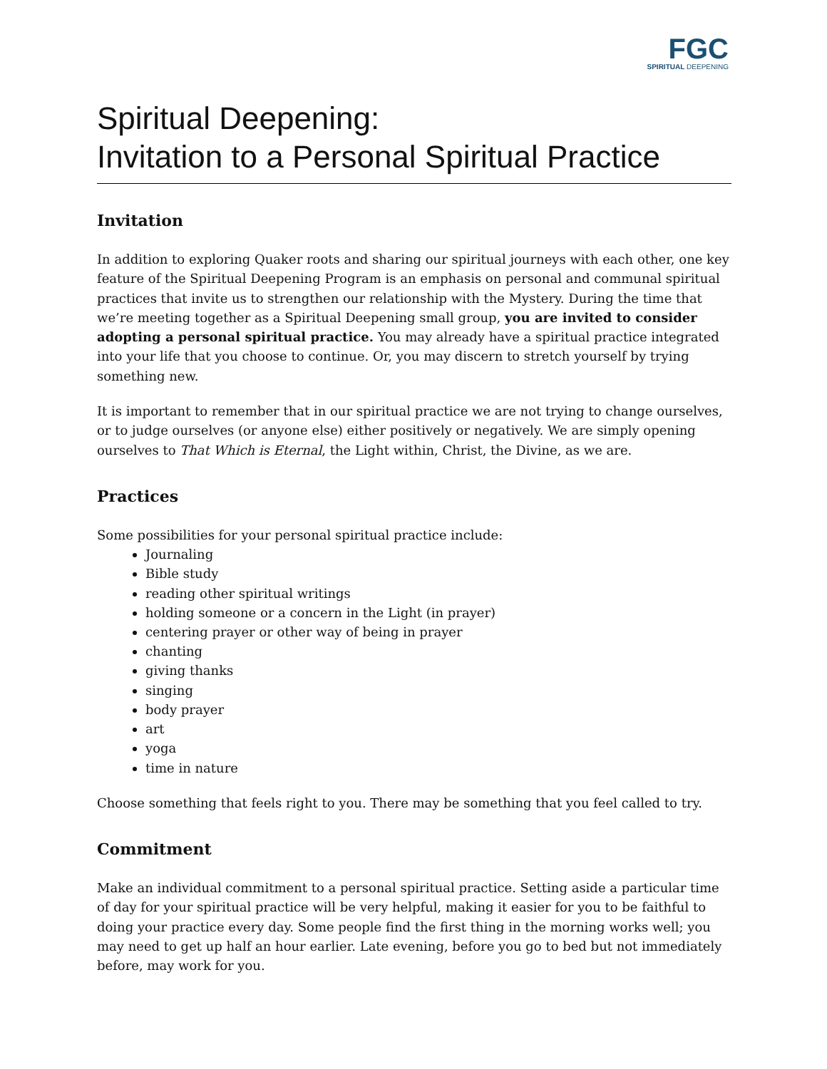FGC
SPIRITUAL DEEPENING
Spiritual Deepening:
Invitation to a Personal Spiritual Practice
Invitation
In addition to exploring Quaker roots and sharing our spiritual journeys with each other, one key feature of the Spiritual Deepening Program is an emphasis on personal and communal spiritual practices that invite us to strengthen our relationship with the Mystery. During the time that we’re meeting together as a Spiritual Deepening small group, you are invited to consider adopting a personal spiritual practice. You may already have a spiritual practice integrated into your life that you choose to continue. Or, you may discern to stretch yourself by trying something new.
It is important to remember that in our spiritual practice we are not trying to change ourselves, or to judge ourselves (or anyone else) either positively or negatively. We are simply opening ourselves to That Which is Eternal, the Light within, Christ, the Divine, as we are.
Practices
Some possibilities for your personal spiritual practice include:
Journaling
Bible study
reading other spiritual writings
holding someone or a concern in the Light (in prayer)
centering prayer or other way of being in prayer
chanting
giving thanks
singing
body prayer
art
yoga
time in nature
Choose something that feels right to you. There may be something that you feel called to try.
Commitment
Make an individual commitment to a personal spiritual practice. Setting aside a particular time of day for your spiritual practice will be very helpful, making it easier for you to be faithful to doing your practice every day. Some people find the first thing in the morning works well; you may need to get up half an hour earlier. Late evening, before you go to bed but not immediately before, may work for you.